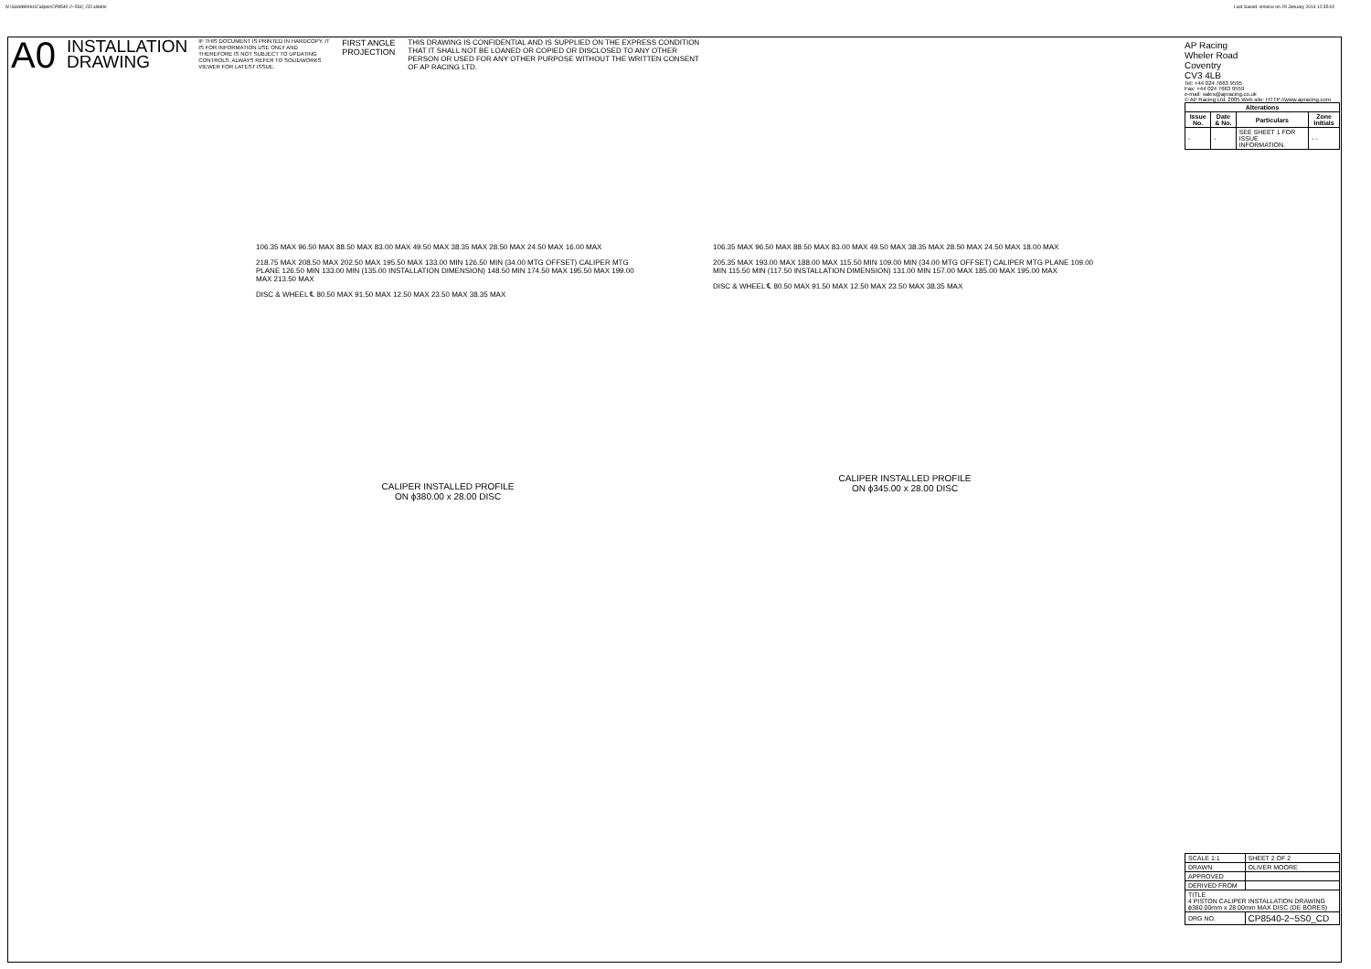N:\SolidWorks\Caliper\CP8540-2~5S0_CD.slddrw
Last Saved: simone on 29 January 2014 12:35:02
A0
INSTALLATION
DRAWING
IF THIS DOCUMENT IS PRINTED IN HARDCOPY, IT IS FOR INFORMATION USE ONLY AND THEREFORE IS NOT SUBJECT TO UPDATING CONTROLS. ALWAYS REFER TO SOLIDWORKS VIEWER FOR LATEST ISSUE.
FIRST ANGLE PROJECTION
THIS DRAWING IS CONFIDENTIAL AND IS SUPPLIED ON THE EXPRESS CONDITION THAT IT SHALL NOT BE LOANED OR COPIED OR DISCLOSED TO ANY OTHER PERSON OR USED FOR ANY OTHER PURPOSE WITHOUT THE WRITTEN CONSENT OF AP RACING LTD.
AP Racing
Wheler Road
Coventry
CV3 4LB
Tel: +44 024 7663 9595
Fax: +44 024 7663 9559
e-mail: sales@apracing.co.uk
© AP Racing Ltd. 2005 Web site: HTTP://www.apracing.com
| Alterations | | | |
| --- | --- | --- | --- |
| Issue No. | Date & No. | Particulars | Zone Initials |
| - | - | SEE SHEET 1 FOR ISSUE INFORMATION. | - - |
| SCALE 1:1 | SHEET 2 OF 2 |
| DRAWN | OLIVER MOORE |
| APPROVED | |
| DERIVED FROM | |
| TITLE 4 PISTON CALIPER INSTALLATION DRAWING ϕ380.00mm x 28.00mm MAX DISC (DE BORES) | |
| DRG NO. | CP8540-2~5S0_CD |
106.35 MAX 96.50 MAX 88.50 MAX 83.00 MAX 49.50 MAX 38.35 MAX 28.50 MAX 24.50 MAX 16.00 MAX
218.75 MAX 208.50 MAX 202.50 MAX 195.50 MAX 133.00 MIN 126.50 MIN (34.00 MTG OFFSET) CALIPER MTG PLANE 126.50 MIN 133.00 MIN (135.00 INSTALLATION DIMENSION) 148.50 MIN 174.50 MAX 195.50 MAX 199.00 MAX 213.50 MAX
DISC & WHEEL ℄ 80.50 MAX 91.50 MAX 12.50 MAX 23.50 MAX 38.35 MAX
CALIPER INSTALLED PROFILE
ON ϕ380.00 x 28.00 DISC
106.35 MAX 96.50 MAX 88.50 MAX 83.00 MAX 49.50 MAX 38.35 MAX 28.50 MAX 24.50 MAX 18.00 MAX
205.35 MAX 193.00 MAX 188.00 MAX 115.50 MIN 109.00 MIN (34.00 MTG OFFSET) CALIPER MTG PLANE 109.00 MIN 115.50 MIN (117.50 INSTALLATION DIMENSION) 131.00 MIN 157.00 MAX 185.00 MAX 195.00 MAX
DISC & WHEEL ℄ 80.50 MAX 91.50 MAX 12.50 MAX 23.50 MAX 38.35 MAX
CALIPER INSTALLED PROFILE
ON ϕ345.00 x 28.00 DISC